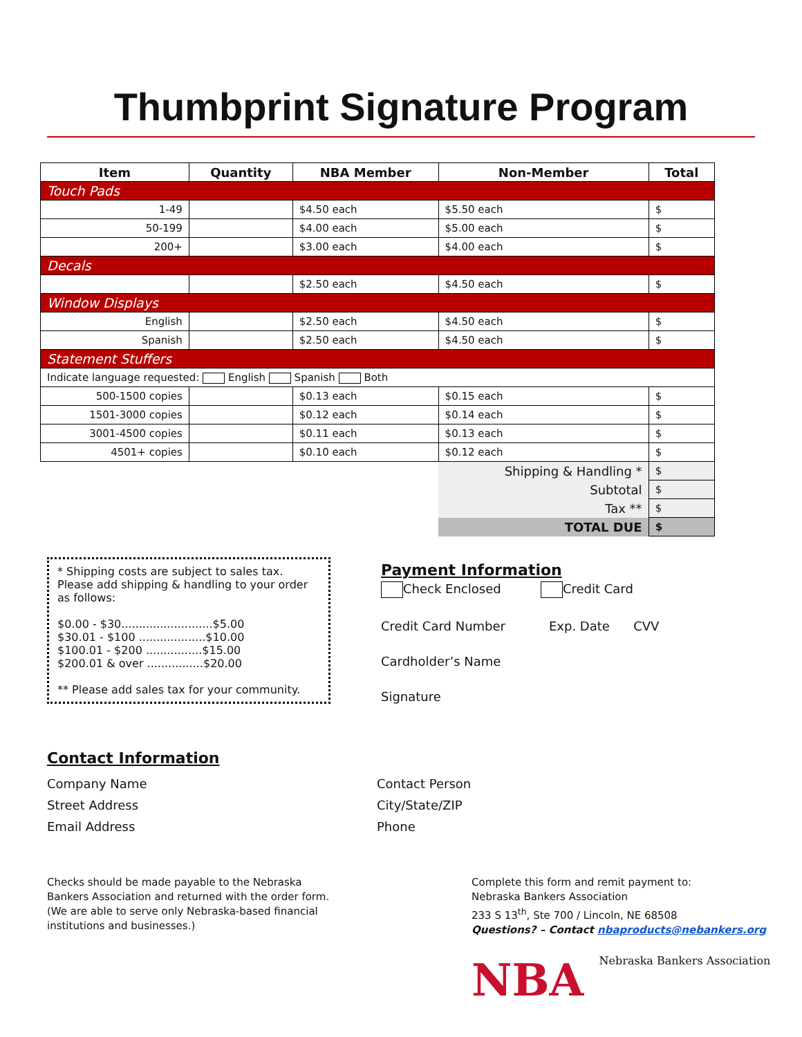Thumbprint Signature Program
| Item | Quantity | NBA Member | Non-Member | Total |
| --- | --- | --- | --- | --- |
| Touch Pads | | | | |
| 1-49 | | $4.50 each | $5.50 each | $ |
| 50-199 | | $4.00 each | $5.00 each | $ |
| 200+ | | $3.00 each | $4.00 each | $ |
| Decals | | | | |
| | | $2.50 each | $4.50 each | $ |
| Window Displays | | | | |
| English | | $2.50 each | $4.50 each | $ |
| Spanish | | $2.50 each | $4.50 each | $ |
| Statement Stuffers | | | | |
| Indicate language requested: English Spanish Both | | | | |
| 500-1500 copies | | $0.13 each | $0.15 each | $ |
| 1501-3000 copies | | $0.12 each | $0.14 each | $ |
| 3001-4500 copies | | $0.11 each | $0.13 each | $ |
| 4501+ copies | | $0.10 each | $0.12 each | $ |
| | | | Shipping & Handling * | $ |
| | | | Subtotal | $ |
| | | | Tax ** | $ |
| | | | TOTAL DUE | $ |
* Shipping costs are subject to sales tax. Please add shipping & handling to your order as follows:
$0.00 - $30..........................$5.00
$30.01 - $100 ...................$10.00
$100.01 - $200 ................$15.00
$200.01 & over ................$20.00
** Please add sales tax for your community.
Payment Information
Check Enclosed Credit Card
Credit Card Number Exp. Date CVV
Cardholder’s Name
Signature
Contact Information
Company Name
Street Address
Email Address
Contact Person
City/State/ZIP
Phone
Checks should be made payable to the Nebraska Bankers Association and returned with the order form. (We are able to serve only Nebraska-based financial institutions and businesses.)
Complete this form and remit payment to:
Nebraska Bankers Association
233 S 13<sup>th</sup>, Ste 700 / Lincoln, NE 68508
Questions? – Contact nbaproducts@nebankers.org
NBA Nebraska Bankers Association